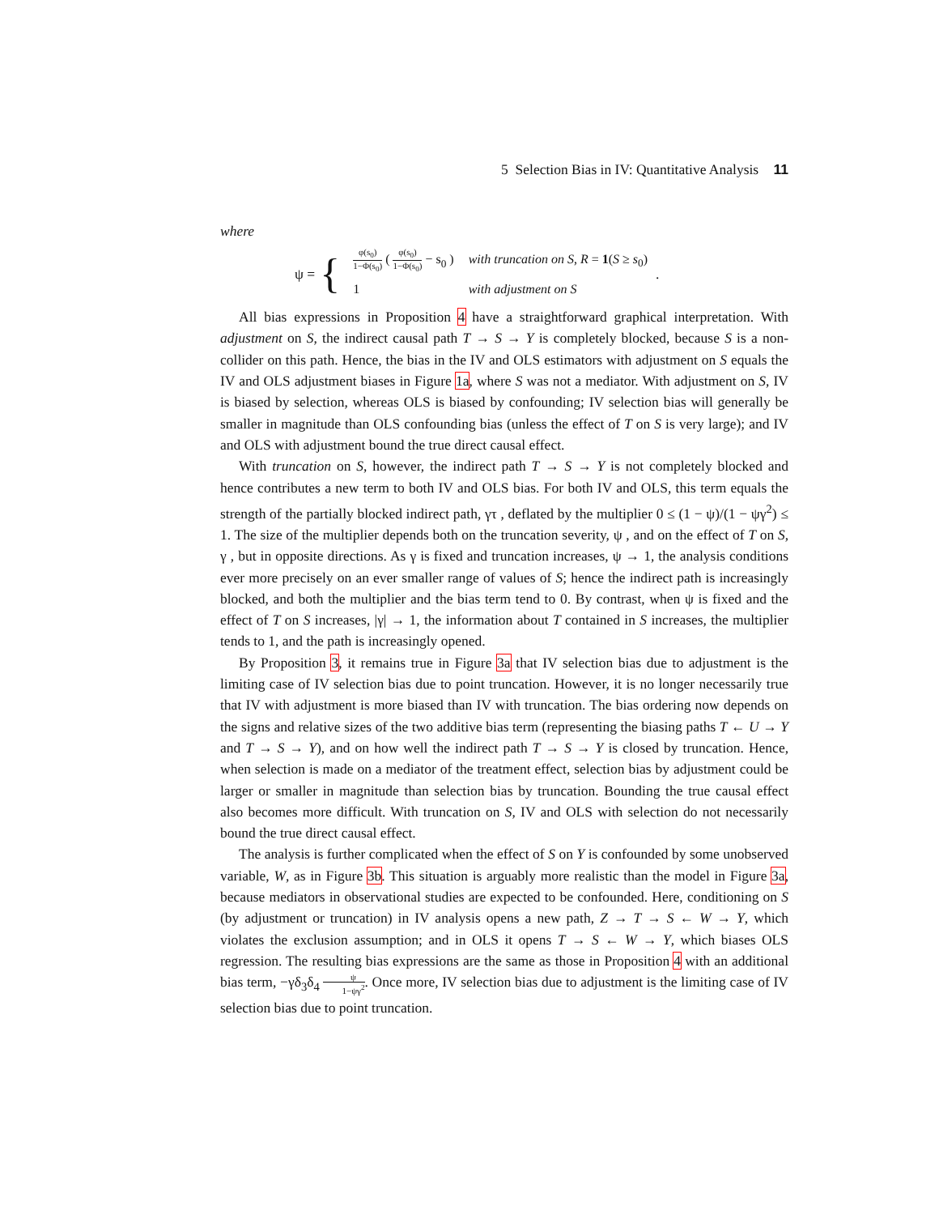5 Selection Bias in IV: Quantitative Analysis 11
where
ψ = {
| φ(s<sub>0</sub>) 1−Φ(s<sub>0</sub>) ( φ(s<sub>0</sub>) 1−Φ(s<sub>0</sub>) − s<sub>0</sub> ) | with truncation on S , R = 1 ( S ≥ s<sub>0</sub>) |
| 1 | with adjustment on S |
.
All bias expressions in Proposition 4 have a straightforward graphical interpretation. With adjustment on S, the indirect causal path T → S → Y is completely blocked, because S is a non-collider on this path. Hence, the bias in the IV and OLS estimators with adjustment on S equals the IV and OLS adjustment biases in Figure 1a, where S was not a mediator. With adjustment on S, IV is biased by selection, whereas OLS is biased by confounding; IV selection bias will generally be smaller in magnitude than OLS confounding bias (unless the effect of T on S is very large); and IV and OLS with adjustment bound the true direct causal effect.
With truncation on S, however, the indirect path T → S → Y is not completely blocked and hence contributes a new term to both IV and OLS bias. For both IV and OLS, this term equals the strength of the partially blocked indirect path, γτ , deflated by the multiplier 0 ≤ (1 − ψ)/(1 − ψγ<sup>2</sup>) ≤ 1. The size of the multiplier depends both on the truncation severity, ψ , and on the effect of T on S, γ , but in opposite directions. As γ is fixed and truncation increases, ψ → 1, the analysis conditions ever more precisely on an ever smaller range of values of S; hence the indirect path is increasingly blocked, and both the multiplier and the bias term tend to 0. By contrast, when ψ is fixed and the effect of T on S increases, |γ| → 1, the information about T contained in S increases, the multiplier tends to 1, and the path is increasingly opened.
By Proposition 3, it remains true in Figure 3a that IV selection bias due to adjustment is the limiting case of IV selection bias due to point truncation. However, it is no longer necessarily true that IV with adjustment is more biased than IV with truncation. The bias ordering now depends on the signs and relative sizes of the two additive bias term (representing the biasing paths T ← U → Y and T → S → Y), and on how well the indirect path T → S → Y is closed by truncation. Hence, when selection is made on a mediator of the treatment effect, selection bias by adjustment could be larger or smaller in magnitude than selection bias by truncation. Bounding the true causal effect also becomes more difficult. With truncation on S, IV and OLS with selection do not necessarily bound the true direct causal effect.
The analysis is further complicated when the effect of S on Y is confounded by some unobserved variable, W, as in Figure 3b. This situation is arguably more realistic than the model in Figure 3a, because mediators in observational studies are expected to be confounded. Here, conditioning on S (by adjustment or truncation) in IV analysis opens a new path, Z → T → S ← W → Y, which violates the exclusion assumption; and in OLS it opens T → S ← W → Y, which biases OLS regression. The resulting bias expressions are the same as those in Proposition 4 with an additional bias term, −γδ<sub>3</sub>δ<sub>4</sub> ψ 1−ψγ<sup>2</sup>. Once more, IV selection bias due to adjustment is the limiting case of IV selection bias due to point truncation.